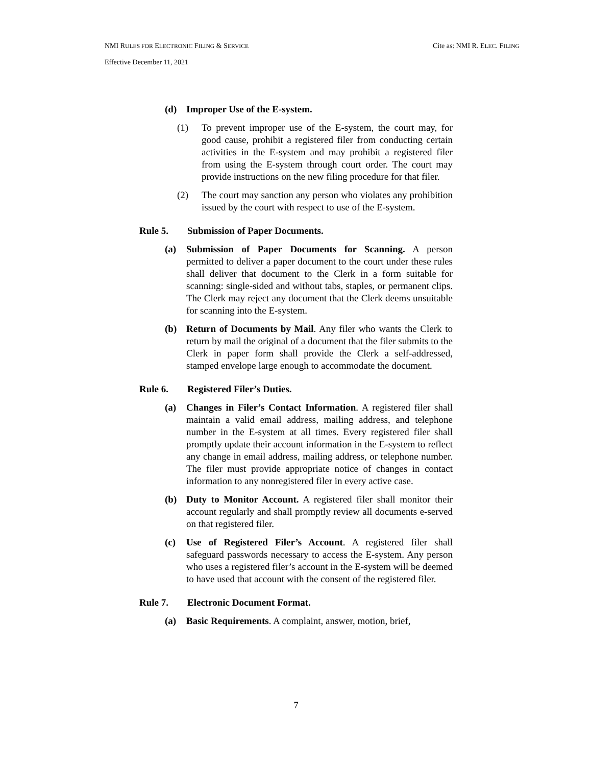NMI RULES FOR ELECTRONIC FILING & SERVICE Cite as: NMI R. ELEC. FILING
Effective December 11, 2021
(d) Improper Use of the E-system.
(1) To prevent improper use of the E-system, the court may, for good cause, prohibit a registered filer from conducting certain activities in the E-system and may prohibit a registered filer from using the E-system through court order. The court may provide instructions on the new filing procedure for that filer.
(2) The court may sanction any person who violates any prohibition issued by the court with respect to use of the E-system.
Rule 5. Submission of Paper Documents.
(a) Submission of Paper Documents for Scanning. A person permitted to deliver a paper document to the court under these rules shall deliver that document to the Clerk in a form suitable for scanning: single-sided and without tabs, staples, or permanent clips. The Clerk may reject any document that the Clerk deems unsuitable for scanning into the E-system.
(b) Return of Documents by Mail. Any filer who wants the Clerk to return by mail the original of a document that the filer submits to the Clerk in paper form shall provide the Clerk a self-addressed, stamped envelope large enough to accommodate the document.
Rule 6. Registered Filer’s Duties.
(a) Changes in Filer’s Contact Information. A registered filer shall maintain a valid email address, mailing address, and telephone number in the E-system at all times. Every registered filer shall promptly update their account information in the E-system to reflect any change in email address, mailing address, or telephone number. The filer must provide appropriate notice of changes in contact information to any nonregistered filer in every active case.
(b) Duty to Monitor Account. A registered filer shall monitor their account regularly and shall promptly review all documents e-served on that registered filer.
(c) Use of Registered Filer’s Account. A registered filer shall safeguard passwords necessary to access the E-system. Any person who uses a registered filer’s account in the E-system will be deemed to have used that account with the consent of the registered filer.
Rule 7. Electronic Document Format.
(a) Basic Requirements. A complaint, answer, motion, brief,
7